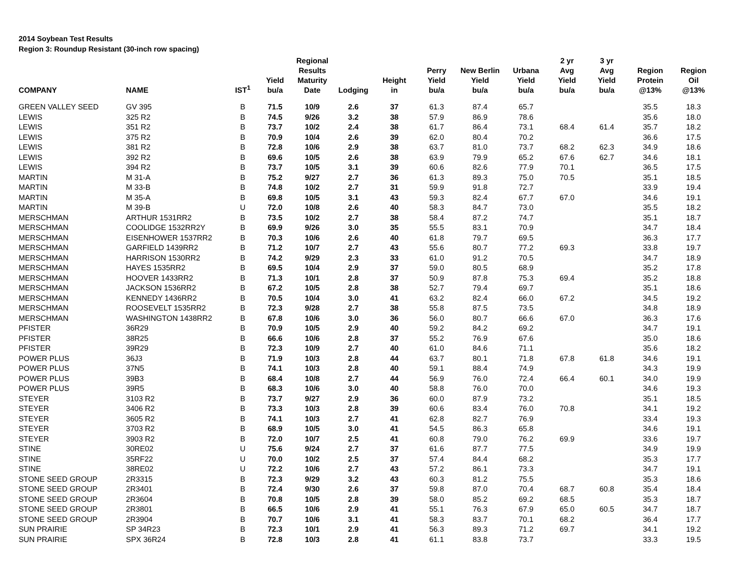2014 Soybean Test Results
Region 3: Roundup Resistant (30-inch row spacing)
| COMPANY | NAME | IST<sup>1</sup> | Yield bu/a | Regional Results Maturity Date | Lodging | Height in | Perry Yield bu/a | New Berlin Yield bu/a | Urbana Yield bu/a | 2 yr Avg Yield bu/a | 3 yr Avg Yield bu/a | Region Protein @13% | Region Oil @13% |
| --- | --- | --- | --- | --- | --- | --- | --- | --- | --- | --- | --- | --- | --- |
| GREEN VALLEY SEED | GV 395 | B | 71.5 | 10/9 | 2.6 | 37 | 61.3 | 87.4 | 65.7 | | | 35.5 | 18.3 |
| LEWIS | 325 R2 | B | 74.5 | 9/26 | 3.2 | 38 | 57.9 | 86.9 | 78.6 | | | 35.6 | 18.0 |
| LEWIS | 351 R2 | B | 73.7 | 10/2 | 2.4 | 38 | 61.7 | 86.4 | 73.1 | 68.4 | 61.4 | 35.7 | 18.2 |
| LEWIS | 375 R2 | B | 70.9 | 10/4 | 2.6 | 39 | 62.0 | 80.4 | 70.2 | | | 36.6 | 17.5 |
| LEWIS | 381 R2 | B | 72.8 | 10/6 | 2.9 | 38 | 63.7 | 81.0 | 73.7 | 68.2 | 62.3 | 34.9 | 18.6 |
| LEWIS | 392 R2 | B | 69.6 | 10/5 | 2.6 | 38 | 63.9 | 79.9 | 65.2 | 67.6 | 62.7 | 34.6 | 18.1 |
| LEWIS | 394 R2 | B | 73.7 | 10/5 | 3.1 | 39 | 60.6 | 82.6 | 77.9 | 70.1 | | 36.5 | 17.5 |
| MARTIN | M 31-A | B | 75.2 | 9/27 | 2.7 | 36 | 61.3 | 89.3 | 75.0 | 70.5 | | 35.1 | 18.5 |
| MARTIN | M 33-B | B | 74.8 | 10/2 | 2.7 | 31 | 59.9 | 91.8 | 72.7 | | | 33.9 | 19.4 |
| MARTIN | M 35-A | B | 69.8 | 10/5 | 3.1 | 43 | 59.3 | 82.4 | 67.7 | 67.0 | | 34.6 | 19.1 |
| MARTIN | M 39-B | U | 72.0 | 10/8 | 2.6 | 40 | 58.3 | 84.7 | 73.0 | | | 35.5 | 18.2 |
| MERSCHMAN | ARTHUR 1531RR2 | B | 73.5 | 10/2 | 2.7 | 38 | 58.4 | 87.2 | 74.7 | | | 35.1 | 18.7 |
| MERSCHMAN | COOLIDGE 1532RR2Y | B | 69.9 | 9/26 | 3.0 | 35 | 55.5 | 83.1 | 70.9 | | | 34.7 | 18.4 |
| MERSCHMAN | EISENHOWER 1537RR2 | B | 70.3 | 10/6 | 2.6 | 40 | 61.8 | 79.7 | 69.5 | | | 36.3 | 17.7 |
| MERSCHMAN | GARFIELD 1439RR2 | B | 71.2 | 10/7 | 2.7 | 43 | 55.6 | 80.7 | 77.2 | 69.3 | | 33.8 | 19.7 |
| MERSCHMAN | HARRISON 1530RR2 | B | 74.2 | 9/29 | 2.3 | 33 | 61.0 | 91.2 | 70.5 | | | 34.7 | 18.9 |
| MERSCHMAN | HAYES 1535RR2 | B | 69.5 | 10/4 | 2.9 | 37 | 59.0 | 80.5 | 68.9 | | | 35.2 | 17.8 |
| MERSCHMAN | HOOVER 1433RR2 | B | 71.3 | 10/1 | 2.8 | 37 | 50.9 | 87.8 | 75.3 | 69.4 | | 35.2 | 18.8 |
| MERSCHMAN | JACKSON 1536RR2 | B | 67.2 | 10/5 | 2.8 | 38 | 52.7 | 79.4 | 69.7 | | | 35.1 | 18.6 |
| MERSCHMAN | KENNEDY 1436RR2 | B | 70.5 | 10/4 | 3.0 | 41 | 63.2 | 82.4 | 66.0 | 67.2 | | 34.5 | 19.2 |
| MERSCHMAN | ROOSEVELT 1535RR2 | B | 72.3 | 9/28 | 2.7 | 38 | 55.8 | 87.5 | 73.5 | | | 34.8 | 18.9 |
| MERSCHMAN | WASHINGTON 1438RR2 | B | 67.8 | 10/6 | 3.0 | 36 | 56.0 | 80.7 | 66.6 | 67.0 | | 36.3 | 17.6 |
| PFISTER | 36R29 | B | 70.9 | 10/5 | 2.9 | 40 | 59.2 | 84.2 | 69.2 | | | 34.7 | 19.1 |
| PFISTER | 38R25 | B | 66.6 | 10/6 | 2.8 | 37 | 55.2 | 76.9 | 67.6 | | | 35.0 | 18.6 |
| PFISTER | 39R29 | B | 72.3 | 10/9 | 2.7 | 40 | 61.0 | 84.6 | 71.1 | | | 35.6 | 18.2 |
| POWER PLUS | 36J3 | B | 71.9 | 10/3 | 2.8 | 44 | 63.7 | 80.1 | 71.8 | 67.8 | 61.8 | 34.6 | 19.1 |
| POWER PLUS | 37N5 | B | 74.1 | 10/3 | 2.8 | 40 | 59.1 | 88.4 | 74.9 | | | 34.3 | 19.9 |
| POWER PLUS | 39B3 | B | 68.4 | 10/8 | 2.7 | 44 | 56.9 | 76.0 | 72.4 | 66.4 | 60.1 | 34.0 | 19.9 |
| POWER PLUS | 39R5 | B | 68.3 | 10/6 | 3.0 | 40 | 58.8 | 76.0 | 70.0 | | | 34.6 | 19.3 |
| STEYER | 3103 R2 | B | 73.7 | 9/27 | 2.9 | 36 | 60.0 | 87.9 | 73.2 | | | 35.1 | 18.5 |
| STEYER | 3406 R2 | B | 73.3 | 10/3 | 2.8 | 39 | 60.6 | 83.4 | 76.0 | 70.8 | | 34.1 | 19.2 |
| STEYER | 3605 R2 | B | 74.1 | 10/3 | 2.7 | 41 | 62.8 | 82.7 | 76.9 | | | 33.4 | 19.3 |
| STEYER | 3703 R2 | B | 68.9 | 10/5 | 3.0 | 41 | 54.5 | 86.3 | 65.8 | | | 34.6 | 19.1 |
| STEYER | 3903 R2 | B | 72.0 | 10/7 | 2.5 | 41 | 60.8 | 79.0 | 76.2 | 69.9 | | 33.6 | 19.7 |
| STINE | 30RE02 | U | 75.6 | 9/24 | 2.7 | 37 | 61.6 | 87.7 | 77.5 | | | 34.9 | 19.9 |
| STINE | 35RF22 | U | 70.0 | 10/2 | 2.5 | 37 | 57.4 | 84.4 | 68.2 | | | 35.3 | 17.7 |
| STINE | 38RE02 | U | 72.2 | 10/6 | 2.7 | 43 | 57.2 | 86.1 | 73.3 | | | 34.7 | 19.1 |
| STONE SEED GROUP | 2R3315 | B | 72.3 | 9/29 | 3.2 | 43 | 60.3 | 81.2 | 75.5 | | | 35.3 | 18.6 |
| STONE SEED GROUP | 2R3401 | B | 72.4 | 9/30 | 2.6 | 37 | 59.8 | 87.0 | 70.4 | 68.7 | 60.8 | 35.4 | 18.4 |
| STONE SEED GROUP | 2R3604 | B | 70.8 | 10/5 | 2.8 | 39 | 58.0 | 85.2 | 69.2 | 68.5 | | 35.3 | 18.7 |
| STONE SEED GROUP | 2R3801 | B | 66.5 | 10/6 | 2.9 | 41 | 55.1 | 76.3 | 67.9 | 65.0 | 60.5 | 34.7 | 18.7 |
| STONE SEED GROUP | 2R3904 | B | 70.7 | 10/6 | 3.1 | 41 | 58.3 | 83.7 | 70.1 | 68.2 | | 36.4 | 17.7 |
| SUN PRAIRIE | SP 34R23 | B | 72.3 | 10/1 | 2.9 | 41 | 56.3 | 89.3 | 71.2 | 69.7 | | 34.1 | 19.2 |
| SUN PRAIRIE | SPX 36R24 | B | 72.8 | 10/3 | 2.8 | 41 | 61.1 | 83.8 | 73.7 | | | 33.3 | 19.5 |